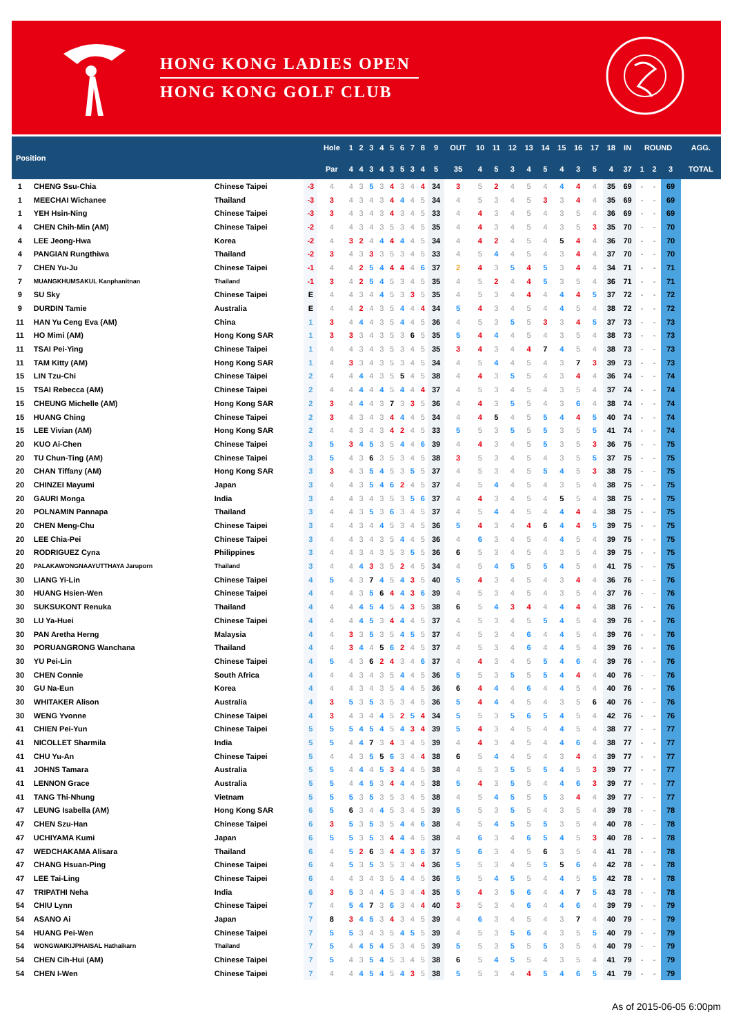HONG KONG LADIES OPEN
HONG KONG GOLF CLUB
| Position | | | | Hole | 1 | 2 | 3 | 4 | 5 | 6 | 7 | 8 | 9 | OUT | 10 | 11 | 12 | 13 | 14 | 15 | 16 | 17 | 18 | IN | ROUND | | | AGG. |
| --- | --- | --- | --- | --- | --- | --- | --- | --- | --- | --- | --- | --- | --- | --- | --- | --- | --- | --- | --- | --- | --- | --- | --- | --- | --- | --- | --- | --- |
| | | | | Par | 4 | 4 | 3 | 4 | 3 | 5 | 3 | 4 | 5 | 35 | 4 | 5 | 3 | 4 | 5 | 4 | 3 | 5 | 4 | 37 | 1 | 2 | 3 | TOTAL |
| 1 | CHENG Ssu-Chia | Chinese Taipei | -3 | 4 | 4 | 3 | 5 | 3 | 4 | 3 | 4 | 4 | 34 | 3 | 5 | 2 | 4 | 5 | 4 | 4 | 4 | 4 | 35 | 69 | - | - | 69 | |
| 1 | MEECHAI Wichanee | Thailand | -3 | 3 | 4 | 3 | 4 | 3 | 4 | 4 | 4 | 5 | 34 | 4 | 5 | 3 | 4 | 5 | 3 | 3 | 4 | 4 | 35 | 69 | - | - | 69 | |
| 1 | YEH Hsin-Ning | Chinese Taipei | -3 | 3 | 4 | 3 | 4 | 3 | 4 | 3 | 4 | 5 | 33 | 4 | 4 | 3 | 4 | 5 | 4 | 3 | 5 | 4 | 36 | 69 | - | - | 69 | |
| 4 | CHEN Chih-Min (AM) | Chinese Taipei | -2 | 4 | 4 | 3 | 4 | 3 | 5 | 3 | 4 | 5 | 35 | 4 | 4 | 3 | 4 | 5 | 4 | 3 | 5 | 3 | 35 | 70 | - | - | 70 | |
| 4 | LEE Jeong-Hwa | Korea | -2 | 4 | 3 | 2 | 4 | 4 | 4 | 4 | 4 | 5 | 34 | 4 | 4 | 2 | 4 | 5 | 4 | 5 | 4 | 4 | 36 | 70 | - | - | 70 | |
| 4 | PANGIAN Rungthiwa | Thailand | -2 | 3 | 4 | 3 | 3 | 3 | 5 | 3 | 4 | 5 | 33 | 4 | 5 | 4 | 4 | 5 | 4 | 3 | 4 | 4 | 37 | 70 | - | - | 70 | |
| 7 | CHEN Yu-Ju | Chinese Taipei | -1 | 4 | 4 | 2 | 5 | 4 | 4 | 4 | 4 | 6 | 37 | 2 | 4 | 3 | 5 | 4 | 5 | 3 | 4 | 4 | 34 | 71 | - | - | 71 | |
| 7 | MUANGKHUMSAKUL Kanphanitnan | Thailand | -1 | 3 | 4 | 2 | 5 | 4 | 5 | 3 | 4 | 5 | 35 | 4 | 5 | 2 | 4 | 4 | 5 | 3 | 5 | 4 | 36 | 71 | - | - | 71 | |
| 9 | SU Sky | Chinese Taipei | E | 4 | 4 | 3 | 4 | 4 | 5 | 3 | 3 | 5 | 35 | 4 | 5 | 3 | 4 | 4 | 4 | 4 | 4 | 5 | 37 | 72 | - | - | 72 | |
| 9 | DURDIN Tamie | Australia | E | 4 | 4 | 2 | 4 | 3 | 5 | 4 | 4 | 4 | 34 | 5 | 4 | 3 | 4 | 5 | 4 | 4 | 5 | 4 | 38 | 72 | - | - | 72 | |
| 11 | HAN Yu Ceng Eva (AM) | China | 1 | 3 | 4 | 4 | 4 | 3 | 5 | 4 | 4 | 5 | 36 | 4 | 5 | 3 | 5 | 5 | 3 | 3 | 4 | 5 | 37 | 73 | - | - | 73 | |
| 11 | HO Mimi (AM) | Hong Kong SAR | 1 | 3 | 3 | 3 | 4 | 3 | 5 | 3 | 6 | 5 | 35 | 5 | 4 | 4 | 4 | 5 | 4 | 3 | 5 | 4 | 38 | 73 | - | - | 73 | |
| 11 | TSAI Pei-Ying | Chinese Taipei | 1 | 4 | 4 | 3 | 4 | 3 | 5 | 3 | 4 | 5 | 35 | 3 | 4 | 3 | 4 | 4 | 7 | 4 | 5 | 4 | 38 | 73 | - | - | 73 | |
| 11 | TAM Kitty (AM) | Hong Kong SAR | 1 | 4 | 3 | 3 | 4 | 3 | 5 | 3 | 4 | 5 | 34 | 4 | 5 | 4 | 4 | 5 | 4 | 3 | 7 | 3 | 39 | 73 | - | - | 73 | |
| 15 | LIN Tzu-Chi | Chinese Taipei | 2 | 4 | 4 | 4 | 4 | 3 | 5 | 5 | 4 | 5 | 38 | 4 | 4 | 3 | 5 | 5 | 4 | 3 | 4 | 4 | 36 | 74 | - | - | 74 | |
| 15 | TSAI Rebecca (AM) | Chinese Taipei | 2 | 4 | 4 | 4 | 4 | 4 | 5 | 4 | 4 | 4 | 37 | 4 | 5 | 3 | 4 | 5 | 4 | 3 | 5 | 4 | 37 | 74 | - | - | 74 | |
| 15 | CHEUNG Michelle (AM) | Hong Kong SAR | 2 | 3 | 4 | 4 | 4 | 3 | 7 | 3 | 3 | 5 | 36 | 4 | 4 | 3 | 5 | 5 | 4 | 3 | 6 | 4 | 38 | 74 | - | - | 74 | |
| 15 | HUANG Ching | Chinese Taipei | 2 | 3 | 4 | 3 | 4 | 3 | 4 | 4 | 4 | 5 | 34 | 4 | 4 | 5 | 4 | 5 | 5 | 4 | 4 | 5 | 40 | 74 | - | - | 74 | |
| 15 | LEE Vivian (AM) | Hong Kong SAR | 2 | 4 | 4 | 3 | 4 | 3 | 4 | 2 | 4 | 5 | 33 | 5 | 5 | 3 | 5 | 5 | 5 | 3 | 5 | 5 | 41 | 74 | - | - | 74 | |
| 20 | KUO Ai-Chen | Chinese Taipei | 3 | 5 | 3 | 4 | 5 | 3 | 5 | 4 | 4 | 6 | 39 | 4 | 4 | 3 | 4 | 5 | 5 | 3 | 5 | 3 | 36 | 75 | - | - | 75 | |
| 20 | TU Chun-Ting (AM) | Chinese Taipei | 3 | 5 | 4 | 3 | 6 | 3 | 5 | 3 | 4 | 5 | 38 | 3 | 5 | 3 | 4 | 5 | 4 | 3 | 5 | 5 | 37 | 75 | - | - | 75 | |
| 20 | CHAN Tiffany (AM) | Hong Kong SAR | 3 | 3 | 4 | 3 | 5 | 4 | 5 | 3 | 5 | 5 | 37 | 4 | 5 | 3 | 4 | 5 | 5 | 4 | 5 | 3 | 38 | 75 | - | - | 75 | |
| 20 | CHINZEI Mayumi | Japan | 3 | 4 | 4 | 3 | 5 | 4 | 6 | 2 | 4 | 5 | 37 | 4 | 5 | 4 | 4 | 5 | 4 | 3 | 5 | 4 | 38 | 75 | - | - | 75 | |
| 20 | GAURI Monga | India | 3 | 4 | 4 | 3 | 4 | 3 | 5 | 3 | 5 | 6 | 37 | 4 | 4 | 3 | 4 | 5 | 4 | 5 | 5 | 4 | 38 | 75 | - | - | 75 | |
| 20 | POLNAMIN Pannapa | Thailand | 3 | 4 | 4 | 3 | 5 | 3 | 6 | 3 | 4 | 5 | 37 | 4 | 5 | 4 | 4 | 5 | 4 | 4 | 4 | 4 | 38 | 75 | - | - | 75 | |
| 20 | CHEN Meng-Chu | Chinese Taipei | 3 | 4 | 4 | 3 | 4 | 4 | 5 | 3 | 4 | 5 | 36 | 5 | 4 | 3 | 4 | 4 | 6 | 4 | 4 | 5 | 39 | 75 | - | - | 75 | |
| 20 | LEE Chia-Pei | Chinese Taipei | 3 | 4 | 4 | 3 | 4 | 3 | 5 | 4 | 4 | 5 | 36 | 4 | 6 | 3 | 4 | 5 | 4 | 4 | 5 | 4 | 39 | 75 | - | - | 75 | |
| 20 | RODRIGUEZ Cyna | Philippines | 3 | 4 | 4 | 3 | 4 | 3 | 5 | 3 | 5 | 5 | 36 | 6 | 5 | 3 | 4 | 5 | 4 | 3 | 5 | 4 | 39 | 75 | - | - | 75 | |
| 20 | PALAKAWONGNAAYUTTHAYA Jaruporn | Thailand | 3 | 4 | 4 | 4 | 3 | 3 | 5 | 2 | 4 | 5 | 34 | 4 | 5 | 4 | 5 | 5 | 5 | 4 | 5 | 4 | 41 | 75 | - | - | 75 | |
| 30 | LIANG Yi-Lin | Chinese Taipei | 4 | 5 | 4 | 3 | 7 | 4 | 5 | 4 | 3 | 5 | 40 | 5 | 4 | 3 | 4 | 5 | 4 | 3 | 4 | 4 | 36 | 76 | - | - | 76 | |
| 30 | HUANG Hsien-Wen | Chinese Taipei | 4 | 4 | 4 | 3 | 5 | 6 | 4 | 4 | 3 | 6 | 39 | 4 | 5 | 3 | 4 | 5 | 4 | 3 | 5 | 4 | 37 | 76 | - | - | 76 | |
| 30 | SUKSUKONT Renuka | Thailand | 4 | 4 | 4 | 4 | 5 | 4 | 5 | 4 | 3 | 5 | 38 | 6 | 5 | 4 | 3 | 4 | 4 | 4 | 4 | 4 | 38 | 76 | - | - | 76 | |
| 30 | LU Ya-Huei | Chinese Taipei | 4 | 4 | 4 | 4 | 5 | 3 | 4 | 4 | 4 | 5 | 37 | 4 | 5 | 3 | 4 | 5 | 5 | 4 | 5 | 4 | 39 | 76 | - | - | 76 | |
| 30 | PAN Aretha Herng | Malaysia | 4 | 4 | 3 | 3 | 5 | 3 | 5 | 4 | 5 | 5 | 37 | 4 | 5 | 3 | 4 | 6 | 4 | 4 | 5 | 4 | 39 | 76 | - | - | 76 | |
| 30 | PORUANGRONG Wanchana | Thailand | 4 | 4 | 3 | 4 | 4 | 5 | 6 | 2 | 4 | 5 | 37 | 4 | 5 | 3 | 4 | 6 | 4 | 4 | 5 | 4 | 39 | 76 | - | - | 76 | |
| 30 | YU Pei-Lin | Chinese Taipei | 4 | 5 | 4 | 3 | 6 | 2 | 4 | 3 | 4 | 6 | 37 | 4 | 4 | 3 | 4 | 5 | 5 | 4 | 6 | 4 | 39 | 76 | - | - | 76 | |
| 30 | CHEN Connie | South Africa | 4 | 4 | 4 | 3 | 4 | 3 | 5 | 4 | 4 | 5 | 36 | 5 | 5 | 3 | 5 | 5 | 5 | 4 | 4 | 4 | 40 | 76 | - | - | 76 | |
| 30 | GU Na-Eun | Korea | 4 | 4 | 4 | 3 | 4 | 3 | 5 | 4 | 4 | 5 | 36 | 6 | 4 | 4 | 4 | 6 | 4 | 4 | 5 | 4 | 40 | 76 | - | - | 76 | |
| 30 | WHITAKER Alison | Australia | 4 | 3 | 5 | 3 | 5 | 3 | 5 | 3 | 4 | 5 | 36 | 5 | 4 | 4 | 4 | 5 | 4 | 3 | 5 | 6 | 40 | 76 | - | - | 76 | |
| 30 | WENG Yvonne | Chinese Taipei | 4 | 3 | 4 | 3 | 4 | 4 | 5 | 2 | 5 | 4 | 34 | 5 | 5 | 3 | 5 | 6 | 5 | 4 | 5 | 4 | 42 | 76 | - | - | 76 | |
| 41 | CHIEN Pei-Yun | Chinese Taipei | 5 | 5 | 5 | 4 | 5 | 4 | 5 | 4 | 3 | 4 | 39 | 5 | 4 | 3 | 4 | 5 | 4 | 4 | 5 | 4 | 38 | 77 | - | - | 77 | |
| 41 | NICOLLET Sharmila | India | 5 | 5 | 4 | 4 | 7 | 3 | 4 | 3 | 4 | 5 | 39 | 4 | 4 | 3 | 4 | 5 | 4 | 4 | 6 | 4 | 38 | 77 | - | - | 77 | |
| 41 | CHU Yu-An | Chinese Taipei | 5 | 4 | 4 | 3 | 5 | 5 | 6 | 3 | 4 | 4 | 38 | 6 | 5 | 4 | 4 | 5 | 4 | 3 | 4 | 4 | 39 | 77 | - | - | 77 | |
| 41 | JOHNS Tamara | Australia | 5 | 5 | 4 | 4 | 4 | 5 | 3 | 4 | 4 | 5 | 38 | 4 | 5 | 3 | 5 | 5 | 5 | 4 | 5 | 3 | 39 | 77 | - | - | 77 | |
| 41 | LENNON Grace | Australia | 5 | 5 | 4 | 4 | 5 | 3 | 4 | 4 | 4 | 5 | 38 | 5 | 4 | 3 | 5 | 5 | 4 | 4 | 6 | 3 | 39 | 77 | - | - | 77 | |
| 41 | TANG Thi-Nhung | Vietnam | 5 | 5 | 5 | 3 | 5 | 3 | 5 | 3 | 4 | 5 | 38 | 4 | 5 | 4 | 5 | 5 | 5 | 3 | 4 | 4 | 39 | 77 | - | - | 77 | |
| 47 | LEUNG Isabella (AM) | Hong Kong SAR | 6 | 5 | 6 | 3 | 4 | 4 | 5 | 3 | 4 | 5 | 39 | 5 | 5 | 3 | 5 | 5 | 4 | 3 | 5 | 4 | 39 | 78 | - | - | 78 | |
| 47 | CHEN Szu-Han | Chinese Taipei | 6 | 3 | 5 | 3 | 5 | 3 | 5 | 4 | 4 | 6 | 38 | 4 | 5 | 4 | 5 | 5 | 5 | 3 | 5 | 4 | 40 | 78 | - | - | 78 | |
| 47 | UCHIYAMA Kumi | Japan | 6 | 5 | 5 | 3 | 5 | 3 | 4 | 4 | 4 | 5 | 38 | 4 | 6 | 3 | 4 | 6 | 5 | 4 | 5 | 3 | 40 | 78 | - | - | 78 | |
| 47 | WEDCHAKAMA Alisara | Thailand | 6 | 4 | 5 | 2 | 6 | 3 | 4 | 4 | 3 | 6 | 37 | 5 | 6 | 3 | 4 | 5 | 6 | 3 | 5 | 4 | 41 | 78 | - | - | 78 | |
| 47 | CHANG Hsuan-Ping | Chinese Taipei | 6 | 4 | 5 | 3 | 5 | 3 | 5 | 3 | 4 | 4 | 36 | 5 | 5 | 3 | 4 | 5 | 5 | 5 | 6 | 4 | 42 | 78 | - | - | 78 | |
| 47 | LEE Tai-Ling | Chinese Taipei | 6 | 4 | 4 | 3 | 4 | 3 | 5 | 4 | 4 | 5 | 36 | 5 | 5 | 4 | 5 | 5 | 4 | 4 | 5 | 5 | 42 | 78 | - | - | 78 | |
| 47 | TRIPATHI Neha | India | 6 | 3 | 5 | 3 | 4 | 4 | 5 | 3 | 4 | 4 | 35 | 5 | 4 | 3 | 5 | 6 | 4 | 4 | 7 | 5 | 43 | 78 | - | - | 78 | |
| 54 | CHIU Lynn | Chinese Taipei | 7 | 4 | 5 | 4 | 7 | 3 | 6 | 3 | 4 | 4 | 40 | 3 | 5 | 3 | 4 | 6 | 4 | 4 | 6 | 4 | 39 | 79 | - | - | 79 | |
| 54 | ASANO Ai | Japan | 7 | 8 | 3 | 4 | 5 | 3 | 4 | 3 | 4 | 5 | 39 | 4 | 6 | 3 | 4 | 5 | 4 | 3 | 7 | 4 | 40 | 79 | - | - | 79 | |
| 54 | HUANG Pei-Wen | Chinese Taipei | 7 | 5 | 5 | 3 | 4 | 3 | 5 | 4 | 5 | 5 | 39 | 4 | 5 | 3 | 5 | 6 | 4 | 3 | 5 | 5 | 40 | 79 | - | - | 79 | |
| 54 | WONGWAIKIJPHAISAL Hathaikarn | Thailand | 7 | 5 | 4 | 4 | 5 | 4 | 5 | 3 | 4 | 5 | 39 | 5 | 5 | 3 | 5 | 5 | 5 | 3 | 5 | 4 | 40 | 79 | - | - | 79 | |
| 54 | CHEN Cih-Hui (AM) | Chinese Taipei | 7 | 5 | 4 | 3 | 5 | 4 | 5 | 3 | 4 | 5 | 38 | 6 | 5 | 4 | 5 | 5 | 4 | 3 | 5 | 4 | 41 | 79 | - | - | 79 | |
| 54 | CHEN I-Wen | Chinese Taipei | 7 | 4 | 4 | 4 | 5 | 4 | 5 | 4 | 3 | 5 | 38 | 5 | 5 | 3 | 4 | 4 | 5 | 4 | 6 | 5 | 41 | 79 | - | - | 79 | |
As of 2015-06-05 6:00pm